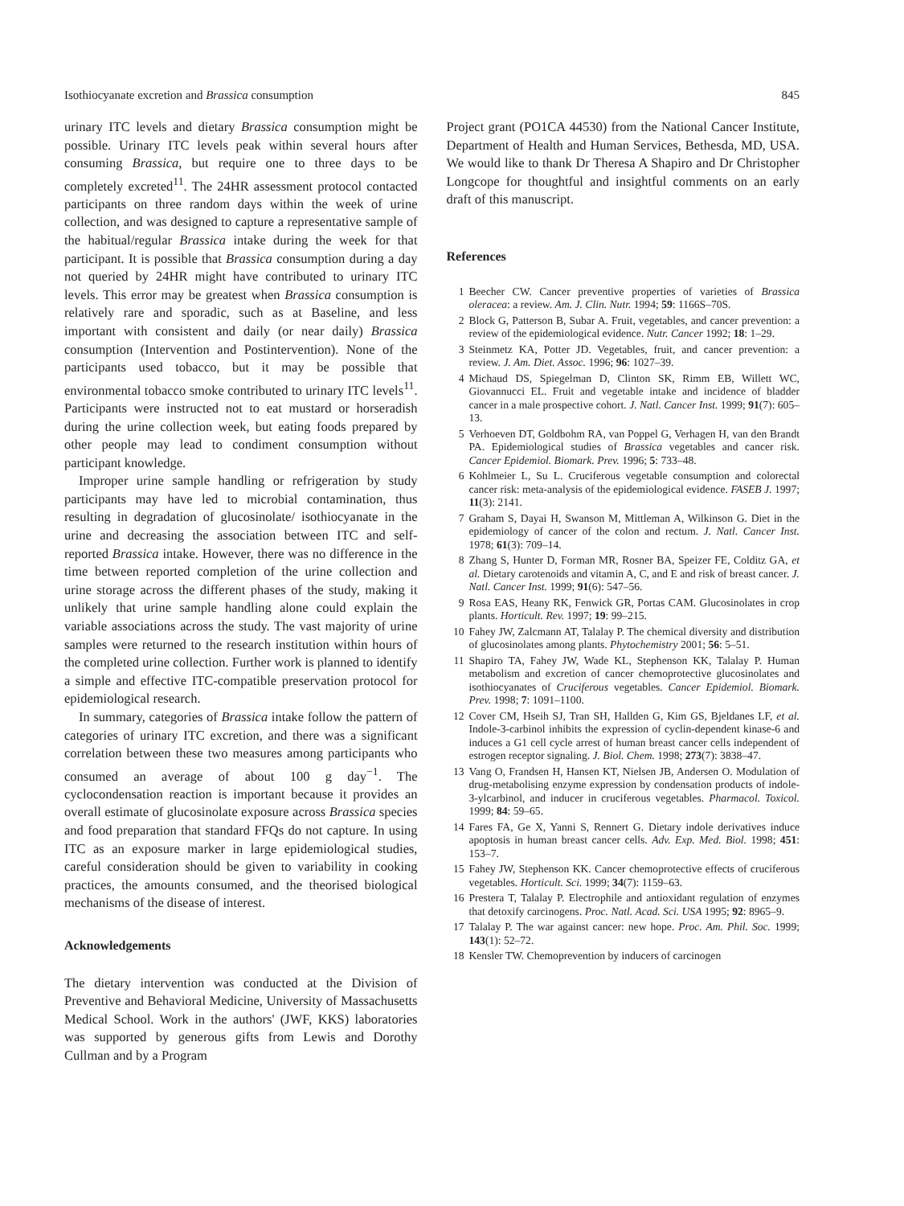Isothiocyanate excretion and Brassica consumption 845
urinary ITC levels and dietary Brassica consumption might be possible. Urinary ITC levels peak within several hours after consuming Brassica, but require one to three days to be completely excreted<sup>11</sup>. The 24HR assessment protocol contacted participants on three random days within the week of urine collection, and was designed to capture a representative sample of the habitual/regular Brassica intake during the week for that participant. It is possible that Brassica consumption during a day not queried by 24HR might have contributed to urinary ITC levels. This error may be greatest when Brassica consumption is relatively rare and sporadic, such as at Baseline, and less important with consistent and daily (or near daily) Brassica consumption (Intervention and Postintervention). None of the participants used tobacco, but it may be possible that environmental tobacco smoke contributed to urinary ITC levels<sup>11</sup>. Participants were instructed not to eat mustard or horseradish during the urine collection week, but eating foods prepared by other people may lead to condiment consumption without participant knowledge.
Improper urine sample handling or refrigeration by study participants may have led to microbial contamination, thus resulting in degradation of glucosinolate/ isothiocyanate in the urine and decreasing the association between ITC and self-reported Brassica intake. However, there was no difference in the time between reported completion of the urine collection and urine storage across the different phases of the study, making it unlikely that urine sample handling alone could explain the variable associations across the study. The vast majority of urine samples were returned to the research institution within hours of the completed urine collection. Further work is planned to identify a simple and effective ITC-compatible preservation protocol for epidemiological research.
In summary, categories of Brassica intake follow the pattern of categories of urinary ITC excretion, and there was a significant correlation between these two measures among participants who consumed an average of about 100 g day<sup>−1</sup>. The cyclocondensation reaction is important because it provides an overall estimate of glucosinolate exposure across Brassica species and food preparation that standard FFQs do not capture. In using ITC as an exposure marker in large epidemiological studies, careful consideration should be given to variability in cooking practices, the amounts consumed, and the theorised biological mechanisms of the disease of interest.
Acknowledgements
The dietary intervention was conducted at the Division of Preventive and Behavioral Medicine, University of Massachusetts Medical School. Work in the authors' (JWF, KKS) laboratories was supported by generous gifts from Lewis and Dorothy Cullman and by a Program
Project grant (PO1CA 44530) from the National Cancer Institute, Department of Health and Human Services, Bethesda, MD, USA. We would like to thank Dr Theresa A Shapiro and Dr Christopher Longcope for thoughtful and insightful comments on an early draft of this manuscript.
References
1 Beecher CW. Cancer preventive properties of varieties of Brassica oleracea: a review. Am. J. Clin. Nutr. 1994; 59: 1166S–70S.
2 Block G, Patterson B, Subar A. Fruit, vegetables, and cancer prevention: a review of the epidemiological evidence. Nutr. Cancer 1992; 18: 1–29.
3 Steinmetz KA, Potter JD. Vegetables, fruit, and cancer prevention: a review. J. Am. Diet. Assoc. 1996; 96: 1027–39.
4 Michaud DS, Spiegelman D, Clinton SK, Rimm EB, Willett WC, Giovannucci EL. Fruit and vegetable intake and incidence of bladder cancer in a male prospective cohort. J. Natl. Cancer Inst. 1999; 91(7): 605–13.
5 Verhoeven DT, Goldbohm RA, van Poppel G, Verhagen H, van den Brandt PA. Epidemiological studies of Brassica vegetables and cancer risk. Cancer Epidemiol. Biomark. Prev. 1996; 5: 733–48.
6 Kohlmeier L, Su L. Cruciferous vegetable consumption and colorectal cancer risk: meta-analysis of the epidemiological evidence. FASEB J. 1997; 11(3): 2141.
7 Graham S, Dayai H, Swanson M, Mittleman A, Wilkinson G. Diet in the epidemiology of cancer of the colon and rectum. J. Natl. Cancer Inst. 1978; 61(3): 709–14.
8 Zhang S, Hunter D, Forman MR, Rosner BA, Speizer FE, Colditz GA, et al. Dietary carotenoids and vitamin A, C, and E and risk of breast cancer. J. Natl. Cancer Inst. 1999; 91(6): 547–56.
9 Rosa EAS, Heany RK, Fenwick GR, Portas CAM. Glucosinolates in crop plants. Horticult. Rev. 1997; 19: 99–215.
10 Fahey JW, Zalcmann AT, Talalay P. The chemical diversity and distribution of glucosinolates among plants. Phytochemistry 2001; 56: 5–51.
11 Shapiro TA, Fahey JW, Wade KL, Stephenson KK, Talalay P. Human metabolism and excretion of cancer chemoprotective glucosinolates and isothiocyanates of Cruciferous vegetables. Cancer Epidemiol. Biomark. Prev. 1998; 7: 1091–1100.
12 Cover CM, Hseih SJ, Tran SH, Hallden G, Kim GS, Bjeldanes LF, et al. Indole-3-carbinol inhibits the expression of cyclin-dependent kinase-6 and induces a G1 cell cycle arrest of human breast cancer cells independent of estrogen receptor signaling. J. Biol. Chem. 1998; 273(7): 3838–47.
13 Vang O, Frandsen H, Hansen KT, Nielsen JB, Andersen O. Modulation of drug-metabolising enzyme expression by condensation products of indole-3-ylcarbinol, and inducer in cruciferous vegetables. Pharmacol. Toxicol. 1999; 84: 59–65.
14 Fares FA, Ge X, Yanni S, Rennert G. Dietary indole derivatives induce apoptosis in human breast cancer cells. Adv. Exp. Med. Biol. 1998; 451: 153–7.
15 Fahey JW, Stephenson KK. Cancer chemoprotective effects of cruciferous vegetables. Horticult. Sci. 1999; 34(7): 1159–63.
16 Prestera T, Talalay P. Electrophile and antioxidant regulation of enzymes that detoxify carcinogens. Proc. Natl. Acad. Sci. USA 1995; 92: 8965–9.
17 Talalay P. The war against cancer: new hope. Proc. Am. Phil. Soc. 1999; 143(1): 52–72.
18 Kensler TW. Chemoprevention by inducers of carcinogen